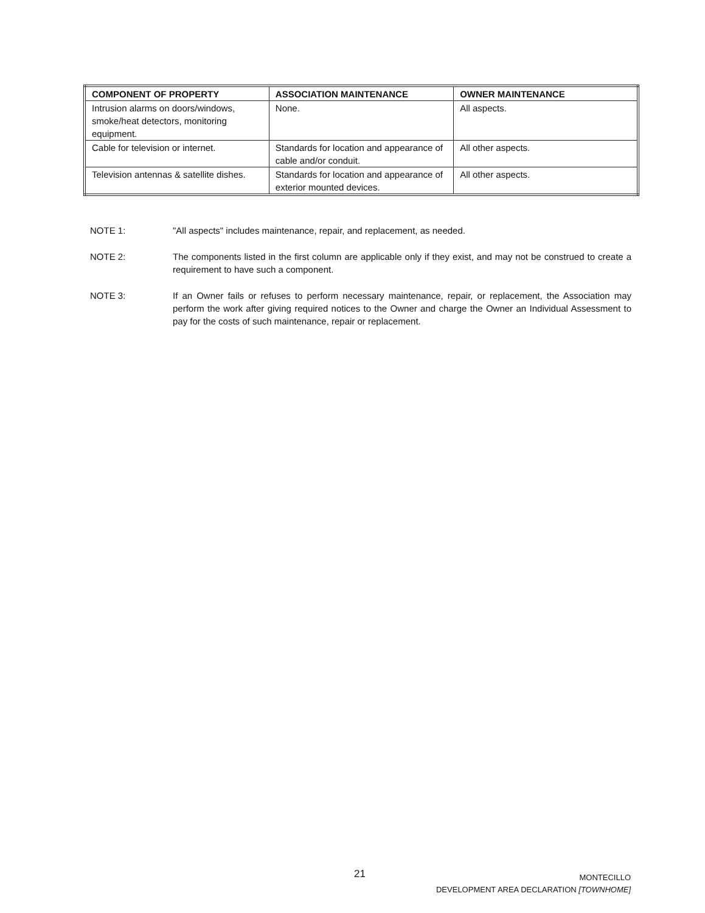| COMPONENT OF PROPERTY | ASSOCIATION MAINTENANCE | OWNER MAINTENANCE |
| --- | --- | --- |
| Intrusion alarms on doors/windows, smoke/heat detectors, monitoring equipment. | None. | All aspects. |
| Cable for television or internet. | Standards for location and appearance of cable and/or conduit. | All other aspects. |
| Television antennas & satellite dishes. | Standards for location and appearance of exterior mounted devices. | All other aspects. |
NOTE 1: "All aspects" includes maintenance, repair, and replacement, as needed.
NOTE 2: The components listed in the first column are applicable only if they exist, and may not be construed to create a requirement to have such a component.
NOTE 3: If an Owner fails or refuses to perform necessary maintenance, repair, or replacement, the Association may perform the work after giving required notices to the Owner and charge the Owner an Individual Assessment to pay for the costs of such maintenance, repair or replacement.
21
MONTECILLO
DEVELOPMENT AREA DECLARATION [TOWNHOME]